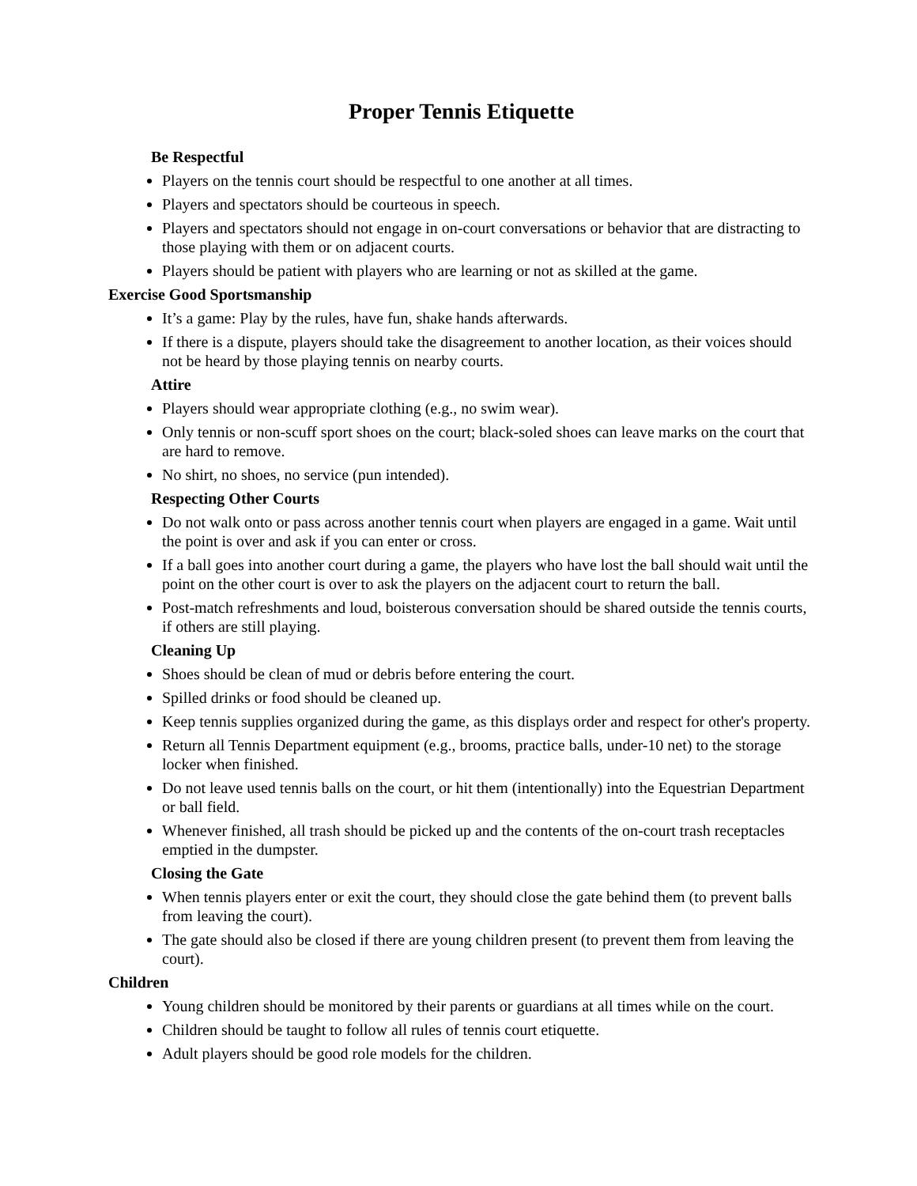Proper Tennis Etiquette
Be Respectful
Players on the tennis court should be respectful to one another at all times.
Players and spectators should be courteous in speech.
Players and spectators should not engage in on-court conversations or behavior that are distracting to those playing with them or on adjacent courts.
Players should be patient with players who are learning or not as skilled at the game.
Exercise Good Sportsmanship
It’s a game: Play by the rules, have fun, shake hands afterwards.
If there is a dispute, players should take the disagreement to another location, as their voices should not be heard by those playing tennis on nearby courts.
Attire
Players should wear appropriate clothing (e.g., no swim wear).
Only tennis or non-scuff sport shoes on the court; black-soled shoes can leave marks on the court that are hard to remove.
No shirt, no shoes, no service (pun intended).
Respecting Other Courts
Do not walk onto or pass across another tennis court when players are engaged in a game. Wait until the point is over and ask if you can enter or cross.
If a ball goes into another court during a game, the players who have lost the ball should wait until the point on the other court is over to ask the players on the adjacent court to return the ball.
Post-match refreshments and loud, boisterous conversation should be shared outside the tennis courts, if others are still playing.
Cleaning Up
Shoes should be clean of mud or debris before entering the court.
Spilled drinks or food should be cleaned up.
Keep tennis supplies organized during the game, as this displays order and respect for other's property.
Return all Tennis Department equipment (e.g., brooms, practice balls, under-10 net) to the storage locker when finished.
Do not leave used tennis balls on the court, or hit them (intentionally) into the Equestrian Department or ball field.
Whenever finished, all trash should be picked up and the contents of the on-court trash receptacles emptied in the dumpster.
Closing the Gate
When tennis players enter or exit the court, they should close the gate behind them (to prevent balls from leaving the court).
The gate should also be closed if there are young children present (to prevent them from leaving the court).
Children
Young children should be monitored by their parents or guardians at all times while on the court.
Children should be taught to follow all rules of tennis court etiquette.
Adult players should be good role models for the children.